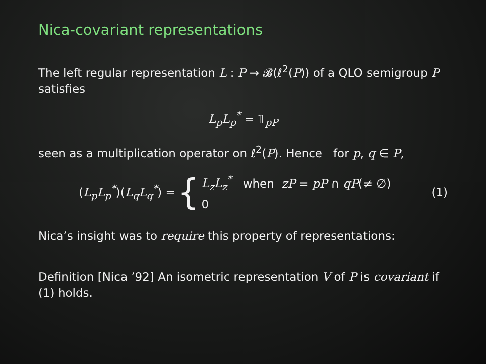Nica-covariant representations
The left regular representation L : P → 𝓑(ℓ<sup>2</sup>(P)) of a QLO semigroup P satisfies
L<sub>p</sub>L<sub>p</sub><sup>*</sup> = 𝟙<sub>pP</sub>
seen as a multiplication operator on ℓ<sup>2</sup>(P). Hence for p, q ∈ P,
(L<sub>p</sub>L<sub>p</sub><sup>*</sup>)(L<sub>q</sub>L<sub>q</sub><sup>*</sup>) = { L<sub>z</sub>L<sub>z</sub><sup>*</sup> when zP = pP ∩ qP(≠ ∅)
0
(1)
Nica’s insight was to require this property of representations:
Definition [Nica ’92] An isometric representation V of P is covariant if (1) holds.